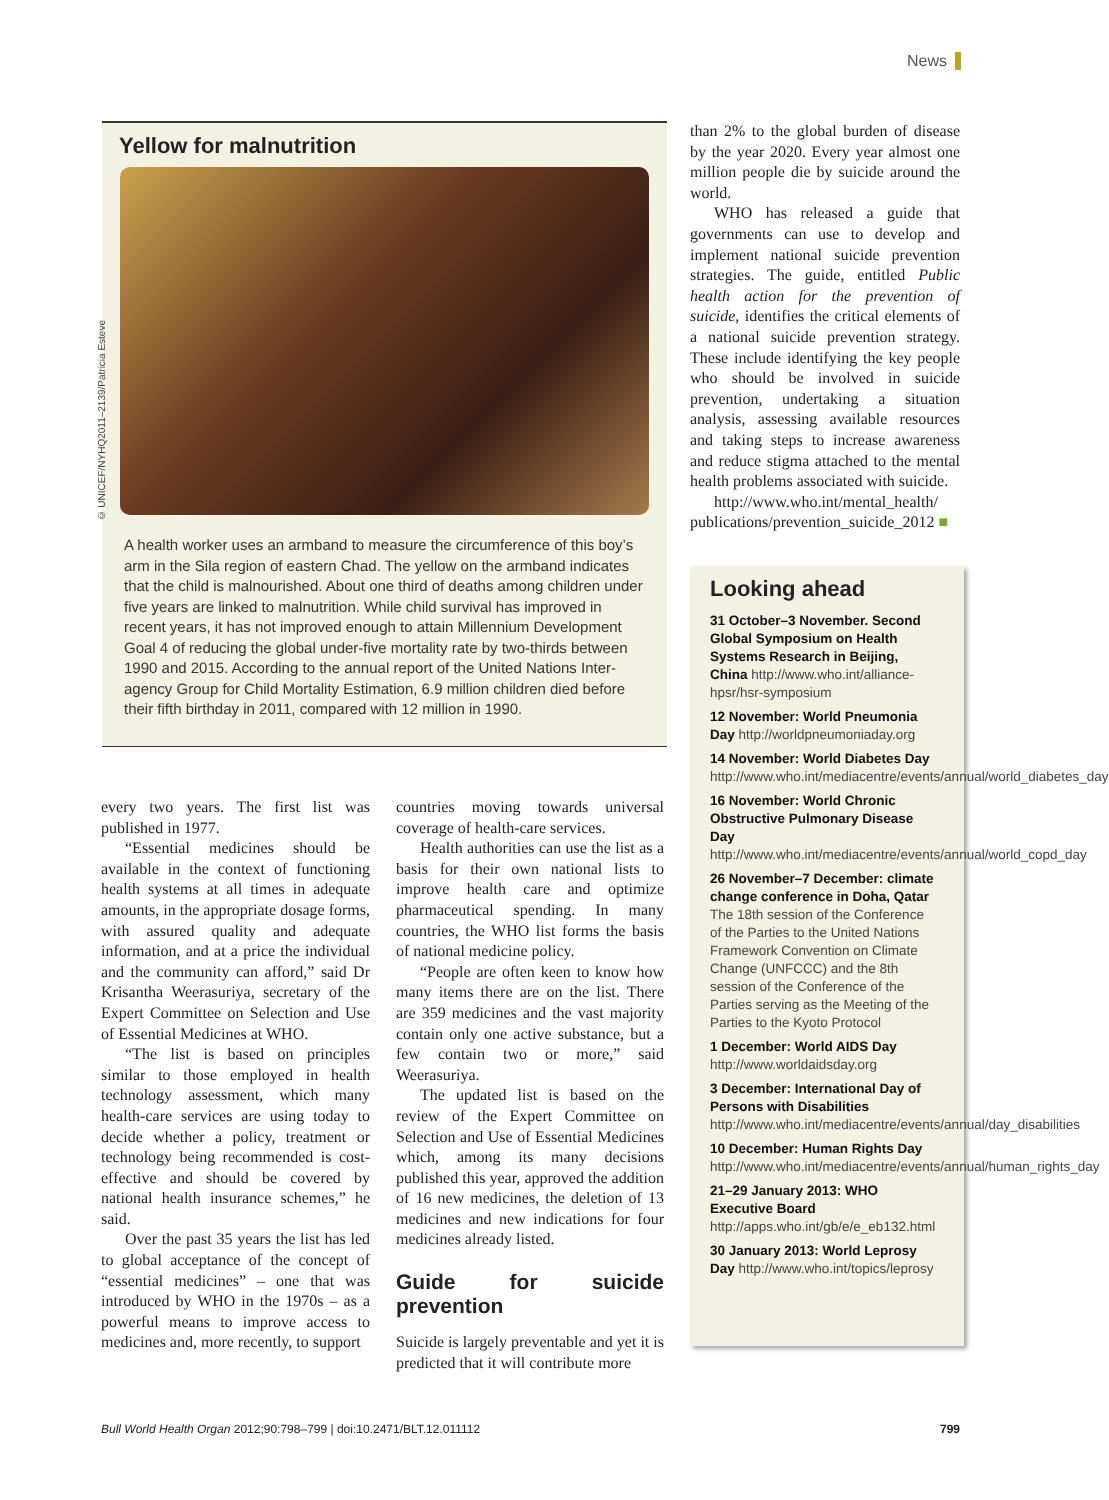News
Yellow for malnutrition
A health worker uses an armband to measure the circumference of this boy’s arm in the Sila region of eastern Chad. The yellow on the armband indicates that the child is malnourished. About one third of deaths among children under five years are linked to malnutrition. While child survival has improved in recent years, it has not improved enough to attain Millennium Development Goal 4 of reducing the global under-five mortality rate by two-thirds between 1990 and 2015. According to the annual report of the United Nations Inter-agency Group for Child Mortality Estimation, 6.9 million children died before their fifth birthday in 2011, compared with 12 million in 1990.
© UNICEF/NYHQ2011–2139/Patricia Esteve
every two years. The first list was published in 1977.
“Essential medicines should be available in the context of functioning health systems at all times in adequate amounts, in the appropriate dosage forms, with assured quality and adequate information, and at a price the individual and the community can afford,” said Dr Krisantha Weerasuriya, secretary of the Expert Committee on Selection and Use of Essential Medicines at WHO.
“The list is based on principles similar to those employed in health technology assessment, which many health-care services are using today to decide whether a policy, treatment or technology being recommended is cost-effective and should be covered by national health insurance schemes,” he said.
Over the past 35 years the list has led to global acceptance of the concept of “essential medicines” – one that was introduced by WHO in the 1970s – as a powerful means to improve access to medicines and, more recently, to support
countries moving towards universal coverage of health-care services.
Health authorities can use the list as a basis for their own national lists to improve health care and optimize pharmaceutical spending. In many countries, the WHO list forms the basis of national medicine policy.
“People are often keen to know how many items there are on the list. There are 359 medicines and the vast majority contain only one active substance, but a few contain two or more,” said Weerasuriya.
The updated list is based on the review of the Expert Committee on Selection and Use of Essential Medicines which, among its many decisions published this year, approved the addition of 16 new medicines, the deletion of 13 medicines and new indications for four medicines already listed.
Guide for suicide prevention
Suicide is largely preventable and yet it is predicted that it will contribute more
than 2% to the global burden of disease by the year 2020. Every year almost one million people die by suicide around the world.
WHO has released a guide that governments can use to develop and implement national suicide prevention strategies. The guide, entitled Public health action for the prevention of suicide, identifies the critical elements of a national suicide prevention strategy. These include identifying the key people who should be involved in suicide prevention, undertaking a situation analysis, assessing available resources and taking steps to increase awareness and reduce stigma attached to the mental health problems associated with suicide.
http://www.who.int/mental_health/ publications/prevention_suicide_2012 ■
Looking ahead
31 October–3 November. Second Global Symposium on Health Systems Research in Beijing, China http://www.who.int/alliance-hpsr/hsr-symposium
12 November: World Pneumonia Day http://worldpneumoniaday.org
14 November: World Diabetes Day http://www.who.int/mediacentre/events/annual/world_diabetes_day
16 November: World Chronic Obstructive Pulmonary Disease Day http://www.who.int/mediacentre/events/annual/world_copd_day
26 November–7 December: climate change conference in Doha, Qatar The 18th session of the Conference of the Parties to the United Nations Framework Convention on Climate Change (UNFCCC) and the 8th session of the Conference of the Parties serving as the Meeting of the Parties to the Kyoto Protocol
1 December: World AIDS Day http://www.worldaidsday.org
3 December: International Day of Persons with Disabilities http://www.who.int/mediacentre/events/annual/day_disabilities
10 December: Human Rights Day http://www.who.int/mediacentre/events/annual/human_rights_day
21–29 January 2013: WHO Executive Board http://apps.who.int/gb/e/e_eb132.html
30 January 2013: World Leprosy Day http://www.who.int/topics/leprosy
Bull World Health Organ 2012;90:798–799 | doi:10.2471/BLT.12.011112 799